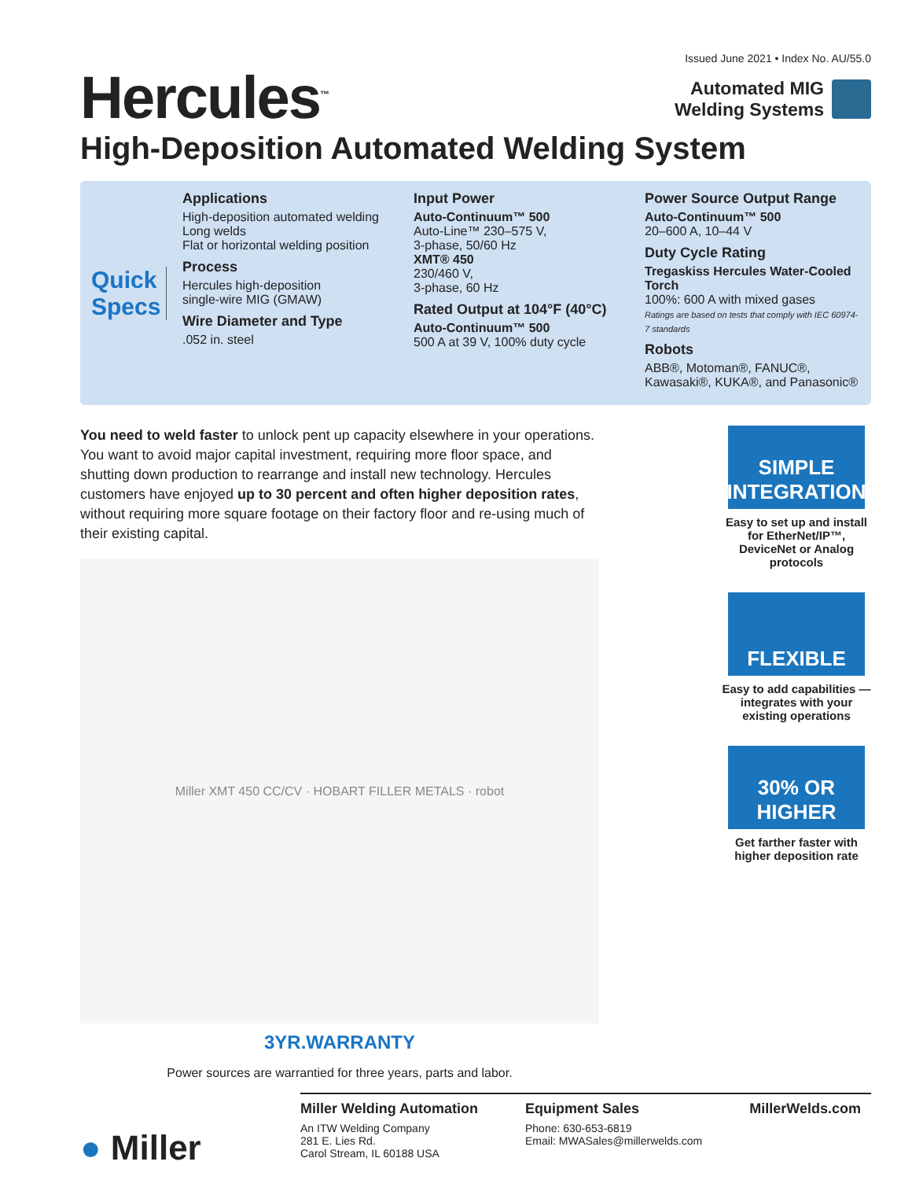Issued June 2021 • Index No. AU/55.0
Hercules<sup>™</sup>
Automated MIG
Welding Systems
High-Deposition Automated Welding System
Quick Specs
Applications
High-deposition automated welding
Long welds
Flat or horizontal welding position
Process
Hercules high-deposition
single-wire MIG (GMAW)
Wire Diameter and Type
.052 in. steel
Input Power
Auto-Continuum™ 500
Auto-Line™ 230–575 V,
3-phase, 50/60 Hz
XMT® 450
230/460 V,
3-phase, 60 Hz
Rated Output at 104°F (40°C)
Auto-Continuum™ 500
500 A at 39 V, 100% duty cycle
Power Source Output Range
Auto-Continuum™ 500
20–600 A, 10–44 V
Duty Cycle Rating
Tregaskiss Hercules Water-Cooled Torch
100%: 600 A with mixed gases
Ratings are based on tests that comply with IEC 60974-7 standards
Robots
ABB®, Motoman®, FANUC®, Kawasaki®, KUKA®, and Panasonic®
You need to weld faster to unlock pent up capacity elsewhere in your operations. You want to avoid major capital investment, requiring more floor space, and shutting down production to rearrange and install new technology. Hercules customers have enjoyed up to 30 percent and often higher deposition rates, without requiring more square footage on their factory floor and re-using much of their existing capital.
Miller XMT 450 CC/CV · HOBART FILLER METALS · robot
3YR.WARRANTY
Power sources are warrantied for three years, parts and labor.
SIMPLE INTEGRATION
Easy to set up and install for EtherNet/IP™, DeviceNet or Analog protocols
FLEXIBLE
Easy to add capabilities — integrates with your existing operations
30% OR HIGHER
Get farther faster with higher deposition rate
Miller Welding Automation
An ITW Welding Company
281 E. Lies Rd.
Carol Stream, IL 60188 USA
Equipment Sales
Phone: 630-653-6819
Email: MWASales@millerwelds.com
MillerWelds.com
● Miller